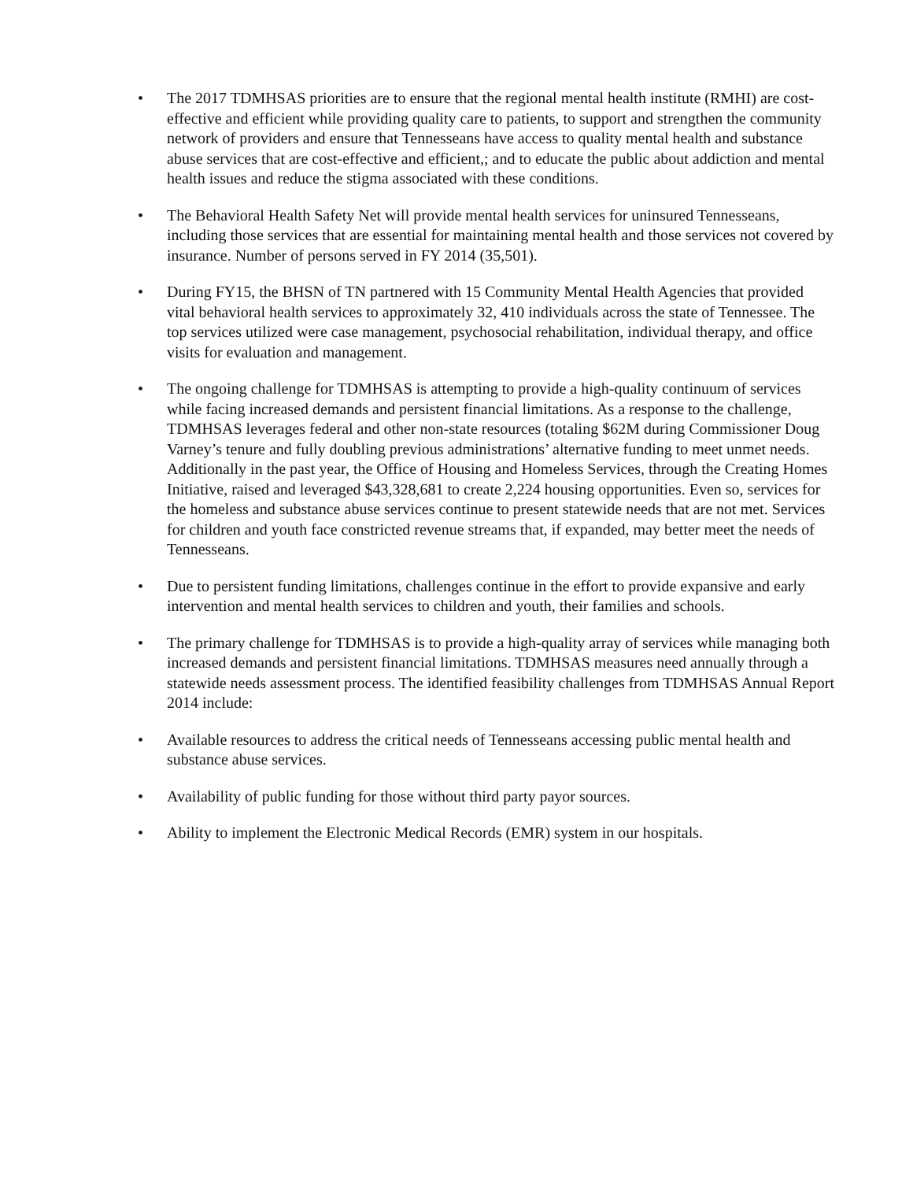• The 2017 TDMHSAS priorities are to ensure that the regional mental health institute (RMHI) are cost-effective and efficient while providing quality care to patients, to support and strengthen the community network of providers and ensure that Tennesseans have access to quality mental health and substance abuse services that are cost-effective and efficient,; and to educate the public about addiction and mental health issues and reduce the stigma associated with these conditions.
• The Behavioral Health Safety Net will provide mental health services for uninsured Tennesseans, including those services that are essential for maintaining mental health and those services not covered by insurance. Number of persons served in FY 2014 (35,501).
• During FY15, the BHSN of TN partnered with 15 Community Mental Health Agencies that provided vital behavioral health services to approximately 32, 410 individuals across the state of Tennessee. The top services utilized were case management, psychosocial rehabilitation, individual therapy, and office visits for evaluation and management.
• The ongoing challenge for TDMHSAS is attempting to provide a high-quality continuum of services while facing increased demands and persistent financial limitations. As a response to the challenge, TDMHSAS leverages federal and other non-state resources (totaling $62M during Commissioner Doug Varney’s tenure and fully doubling previous administrations’ alternative funding to meet unmet needs. Additionally in the past year, the Office of Housing and Homeless Services, through the Creating Homes Initiative, raised and leveraged $43,328,681 to create 2,224 housing opportunities. Even so, services for the homeless and substance abuse services continue to present statewide needs that are not met. Services for children and youth face constricted revenue streams that, if expanded, may better meet the needs of Tennesseans.
• Due to persistent funding limitations, challenges continue in the effort to provide expansive and early intervention and mental health services to children and youth, their families and schools.
• The primary challenge for TDMHSAS is to provide a high-quality array of services while managing both increased demands and persistent financial limitations. TDMHSAS measures need annually through a statewide needs assessment process. The identified feasibility challenges from TDMHSAS Annual Report 2014 include:
• Available resources to address the critical needs of Tennesseans accessing public mental health and substance abuse services.
• Availability of public funding for those without third party payor sources.
• Ability to implement the Electronic Medical Records (EMR) system in our hospitals.